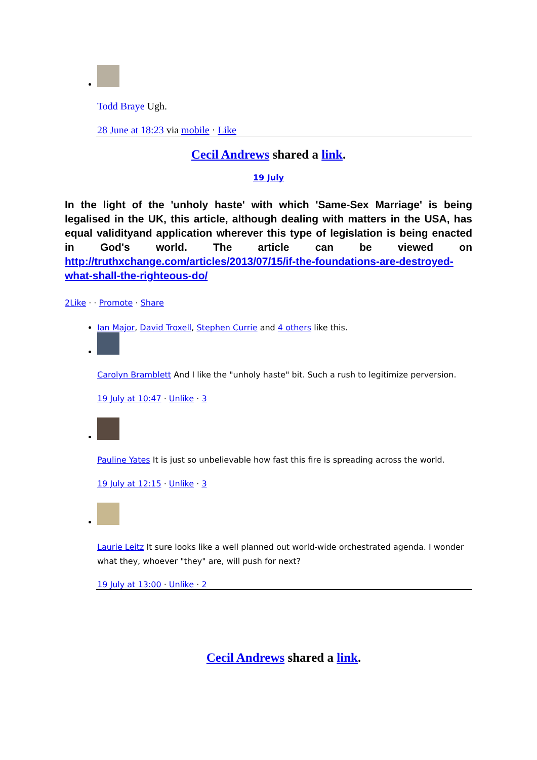Todd Braye Ugh.
28 June at 18:23 via mobile · Like
Cecil Andrews shared a link.
19 July
In the light of the 'unholy haste' with which 'Same-Sex Marriage' is being legalised in the UK, this article, although dealing with matters in the USA, has equal validityand application wherever this type of legislation is being enacted in God's world. The article can be viewed on http://truthxchange.com/articles/2013/07/15/if-the-foundations-are-destroyed-what-shall-the-righteous-do/
2Like · · Promote · Share
Ian Major, David Troxell, Stephen Currie and 4 others like this.
Carolyn Bramblett And I like the "unholy haste" bit. Such a rush to legitimize perversion.
19 July at 10:47 · Unlike · 3
Pauline Yates It is just so unbelievable how fast this fire is spreading across the world.
19 July at 12:15 · Unlike · 3
Laurie Leitz It sure looks like a well planned out world-wide orchestrated agenda. I wonder what they, whoever "they" are, will push for next?
19 July at 13:00 · Unlike · 2
Cecil Andrews shared a link.